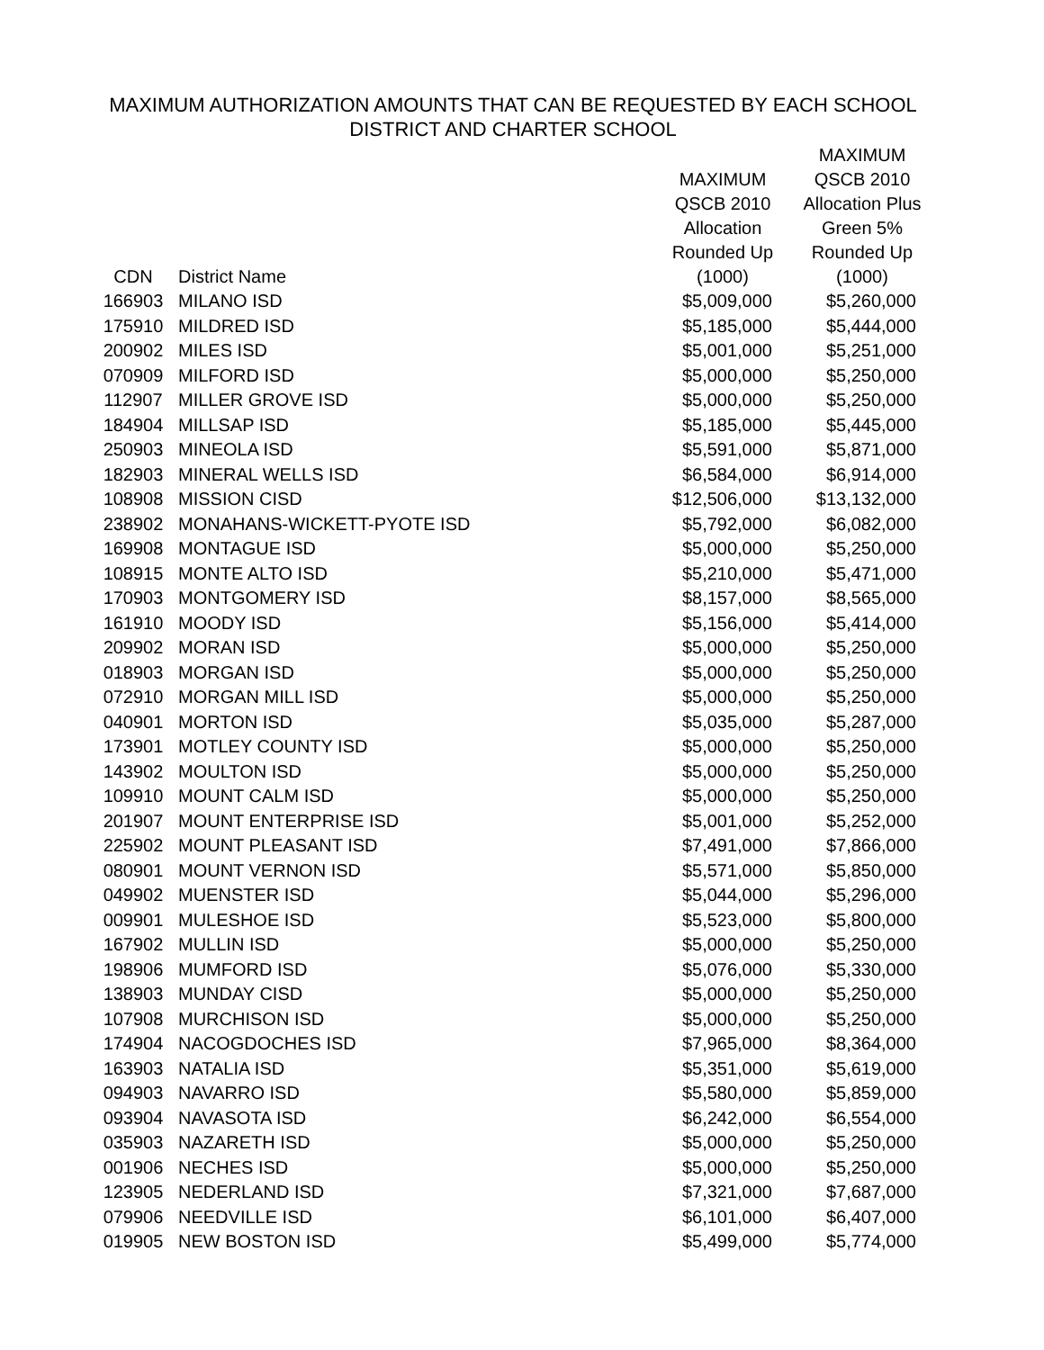MAXIMUM AUTHORIZATION AMOUNTS THAT CAN BE REQUESTED BY EACH SCHOOL
DISTRICT AND CHARTER SCHOOL
| CDN | District Name | MAXIMUM QSCB 2010 Allocation Rounded Up (1000) | MAXIMUM QSCB 2010 Allocation Plus Green 5% Rounded Up (1000) |
| --- | --- | --- | --- |
| 166903 | MILANO ISD | $5,009,000 | $5,260,000 |
| 175910 | MILDRED ISD | $5,185,000 | $5,444,000 |
| 200902 | MILES ISD | $5,001,000 | $5,251,000 |
| 070909 | MILFORD ISD | $5,000,000 | $5,250,000 |
| 112907 | MILLER GROVE ISD | $5,000,000 | $5,250,000 |
| 184904 | MILLSAP ISD | $5,185,000 | $5,445,000 |
| 250903 | MINEOLA ISD | $5,591,000 | $5,871,000 |
| 182903 | MINERAL WELLS ISD | $6,584,000 | $6,914,000 |
| 108908 | MISSION CISD | $12,506,000 | $13,132,000 |
| 238902 | MONAHANS-WICKETT-PYOTE ISD | $5,792,000 | $6,082,000 |
| 169908 | MONTAGUE ISD | $5,000,000 | $5,250,000 |
| 108915 | MONTE ALTO ISD | $5,210,000 | $5,471,000 |
| 170903 | MONTGOMERY ISD | $8,157,000 | $8,565,000 |
| 161910 | MOODY ISD | $5,156,000 | $5,414,000 |
| 209902 | MORAN ISD | $5,000,000 | $5,250,000 |
| 018903 | MORGAN ISD | $5,000,000 | $5,250,000 |
| 072910 | MORGAN MILL ISD | $5,000,000 | $5,250,000 |
| 040901 | MORTON ISD | $5,035,000 | $5,287,000 |
| 173901 | MOTLEY COUNTY ISD | $5,000,000 | $5,250,000 |
| 143902 | MOULTON ISD | $5,000,000 | $5,250,000 |
| 109910 | MOUNT CALM ISD | $5,000,000 | $5,250,000 |
| 201907 | MOUNT ENTERPRISE ISD | $5,001,000 | $5,252,000 |
| 225902 | MOUNT PLEASANT ISD | $7,491,000 | $7,866,000 |
| 080901 | MOUNT VERNON ISD | $5,571,000 | $5,850,000 |
| 049902 | MUENSTER ISD | $5,044,000 | $5,296,000 |
| 009901 | MULESHOE ISD | $5,523,000 | $5,800,000 |
| 167902 | MULLIN ISD | $5,000,000 | $5,250,000 |
| 198906 | MUMFORD ISD | $5,076,000 | $5,330,000 |
| 138903 | MUNDAY CISD | $5,000,000 | $5,250,000 |
| 107908 | MURCHISON ISD | $5,000,000 | $5,250,000 |
| 174904 | NACOGDOCHES ISD | $7,965,000 | $8,364,000 |
| 163903 | NATALIA ISD | $5,351,000 | $5,619,000 |
| 094903 | NAVARRO ISD | $5,580,000 | $5,859,000 |
| 093904 | NAVASOTA ISD | $6,242,000 | $6,554,000 |
| 035903 | NAZARETH ISD | $5,000,000 | $5,250,000 |
| 001906 | NECHES ISD | $5,000,000 | $5,250,000 |
| 123905 | NEDERLAND ISD | $7,321,000 | $7,687,000 |
| 079906 | NEEDVILLE ISD | $6,101,000 | $6,407,000 |
| 019905 | NEW BOSTON ISD | $5,499,000 | $5,774,000 |